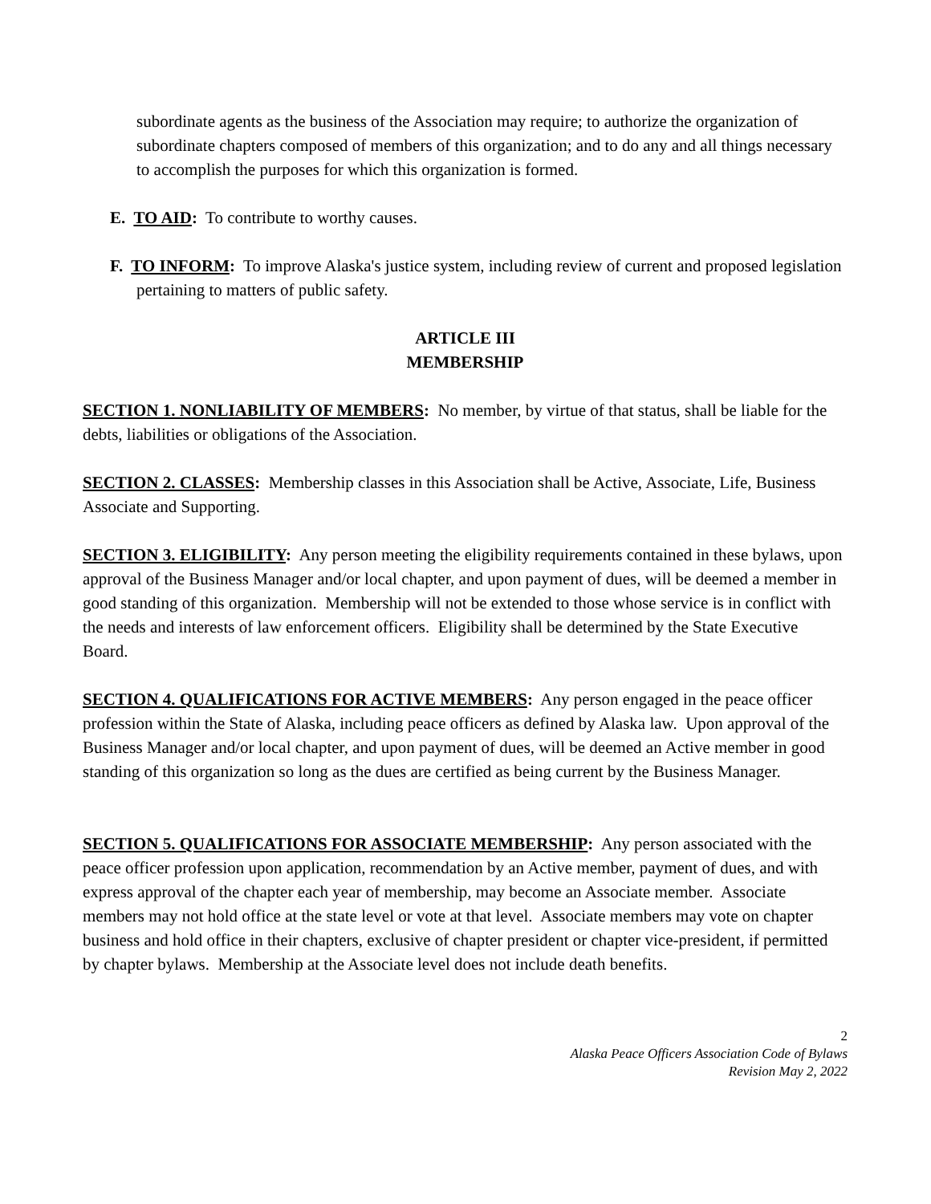subordinate agents as the business of the Association may require; to authorize the organization of subordinate chapters composed of members of this organization; and to do any and all things necessary to accomplish the purposes for which this organization is formed.
E. TO AID: To contribute to worthy causes.
F. TO INFORM: To improve Alaska's justice system, including review of current and proposed legislation pertaining to matters of public safety.
ARTICLE III
MEMBERSHIP
SECTION 1. NONLIABILITY OF MEMBERS: No member, by virtue of that status, shall be liable for the debts, liabilities or obligations of the Association.
SECTION 2. CLASSES: Membership classes in this Association shall be Active, Associate, Life, Business Associate and Supporting.
SECTION 3. ELIGIBILITY: Any person meeting the eligibility requirements contained in these bylaws, upon approval of the Business Manager and/or local chapter, and upon payment of dues, will be deemed a member in good standing of this organization. Membership will not be extended to those whose service is in conflict with the needs and interests of law enforcement officers. Eligibility shall be determined by the State Executive Board.
SECTION 4. QUALIFICATIONS FOR ACTIVE MEMBERS: Any person engaged in the peace officer profession within the State of Alaska, including peace officers as defined by Alaska law. Upon approval of the Business Manager and/or local chapter, and upon payment of dues, will be deemed an Active member in good standing of this organization so long as the dues are certified as being current by the Business Manager.
SECTION 5. QUALIFICATIONS FOR ASSOCIATE MEMBERSHIP: Any person associated with the peace officer profession upon application, recommendation by an Active member, payment of dues, and with express approval of the chapter each year of membership, may become an Associate member. Associate members may not hold office at the state level or vote at that level. Associate members may vote on chapter business and hold office in their chapters, exclusive of chapter president or chapter vice-president, if permitted by chapter bylaws. Membership at the Associate level does not include death benefits.
2
Alaska Peace Officers Association Code of Bylaws
Revision May 2, 2022